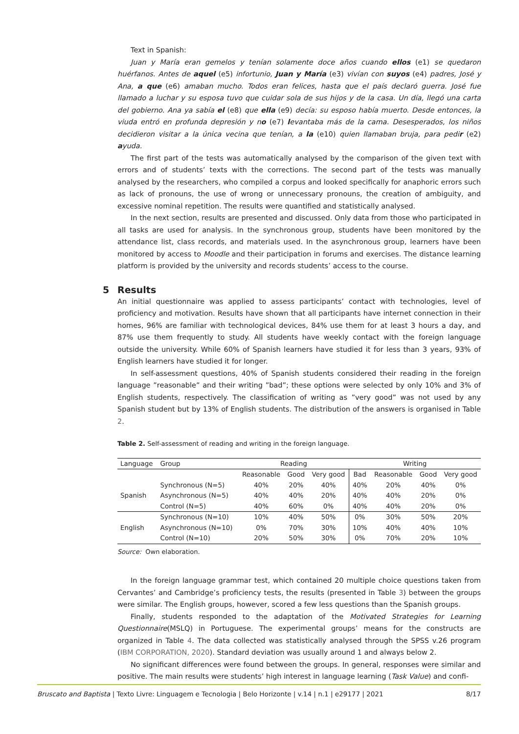Text in Spanish:
Juan y María eran gemelos y tenían solamente doce años cuando ellos (e1) se quedaron huérfanos. Antes de aquel (e5) infortunio, Juan y María (e3) vivían con suyos (e4) padres, José y Ana, a que (e6) amaban mucho. Todos eran felices, hasta que el país declaró guerra. José fue llamado a luchar y su esposa tuvo que cuidar sola de sus hijos y de la casa. Un día, llegó una carta del gobierno. Ana ya sabía el (e8) que ella (e9) decía: su esposo había muerto. Desde entonces, la viuda entró en profunda depresión y no (e7) levantaba más de la cama. Desesperados, los niños decidieron visitar a la única vecina que tenían, a la (e10) quien llamaban bruja, para pedir (e2) ayuda.
The first part of the tests was automatically analysed by the comparison of the given text with errors and of students’ texts with the corrections. The second part of the tests was manually analysed by the researchers, who compiled a corpus and looked specifically for anaphoric errors such as lack of pronouns, the use of wrong or unnecessary pronouns, the creation of ambiguity, and excessive nominal repetition. The results were quantified and statistically analysed.
In the next section, results are presented and discussed. Only data from those who participated in all tasks are used for analysis. In the synchronous group, students have been monitored by the attendance list, class records, and materials used. In the asynchronous group, learners have been monitored by access to Moodle and their participation in forums and exercises. The distance learning platform is provided by the university and records students’ access to the course.
5 Results
An initial questionnaire was applied to assess participants’ contact with technologies, level of proficiency and motivation. Results have shown that all participants have internet connection in their homes, 96% are familiar with technological devices, 84% use them for at least 3 hours a day, and 87% use them frequently to study. All students have weekly contact with the foreign language outside the university. While 60% of Spanish learners have studied it for less than 3 years, 93% of English learners have studied it for longer.
In self-assessment questions, 40% of Spanish students considered their reading in the foreign language ”reasonable” and their writing ”bad”; these options were selected by only 10% and 3% of English students, respectively. The classification of writing as ”very good” was not used by any Spanish student but by 13% of English students. The distribution of the answers is organised in Table 2.
Table 2. Self-assessment of reading and writing in the foreign language.
| Language | Group | Reading | | | Writing | | | |
| --- | --- | --- | --- | --- | --- | --- | --- | --- |
| | | Reasonable | Good | Very good | Bad | Reasonable | Good | Very good |
| Spanish | Synchronous (N=5) | 40% | 20% | 40% | 40% | 20% | 40% | 0% |
| | Asynchronous (N=5) | 40% | 40% | 20% | 40% | 40% | 20% | 0% |
| | Control (N=5) | 40% | 60% | 0% | 40% | 40% | 20% | 0% |
| English | Synchronous (N=10) | 10% | 40% | 50% | 0% | 30% | 50% | 20% |
| | Asynchronous (N=10) | 0% | 70% | 30% | 10% | 40% | 40% | 10% |
| | Control (N=10) | 20% | 50% | 30% | 0% | 70% | 20% | 10% |
Source: Own elaboration.
In the foreign language grammar test, which contained 20 multiple choice questions taken from Cervantes’ and Cambridge’s proficiency tests, the results (presented in Table 3) between the groups were similar. The English groups, however, scored a few less questions than the Spanish groups.
Finally, students responded to the adaptation of the Motivated Strategies for Learning Questionnaire(MSLQ) in Portuguese. The experimental groups’ means for the constructs are organized in Table 4. The data collected was statistically analysed through the SPSS v.26 program (IBM CORPORATION, 2020). Standard deviation was usually around 1 and always below 2.
No significant differences were found between the groups. In general, responses were similar and positive. The main results were students’ high interest in language learning (Task Value) and confi-
Bruscato and Baptista | Texto Livre: Linguagem e Tecnologia | Belo Horizonte | v.14 | n.1 | e29177 | 2021 8/17